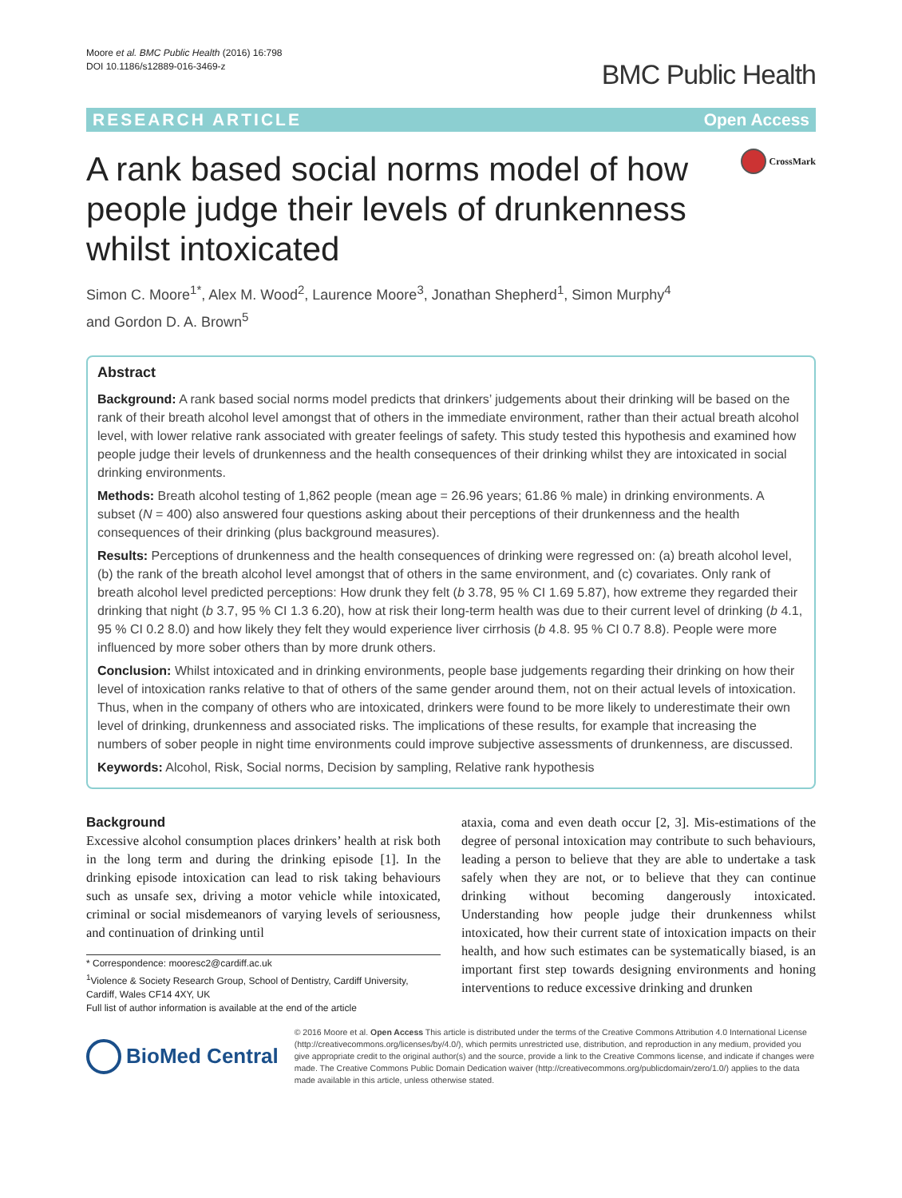Moore et al. BMC Public Health (2016) 16:798
DOI 10.1186/s12889-016-3469-z
BMC Public Health
RESEARCH ARTICLE Open Access
A rank based social norms model of how people judge their levels of drunkenness whilst intoxicated
CrossMark
Simon C. Moore<sup>1*</sup>, Alex M. Wood<sup>2</sup>, Laurence Moore<sup>3</sup>, Jonathan Shepherd<sup>1</sup>, Simon Murphy<sup>4</sup>
and Gordon D. A. Brown<sup>5</sup>
Abstract
Background: A rank based social norms model predicts that drinkers’ judgements about their drinking will be based on the rank of their breath alcohol level amongst that of others in the immediate environment, rather than their actual breath alcohol level, with lower relative rank associated with greater feelings of safety. This study tested this hypothesis and examined how people judge their levels of drunkenness and the health consequences of their drinking whilst they are intoxicated in social drinking environments.
Methods: Breath alcohol testing of 1,862 people (mean age = 26.96 years; 61.86 % male) in drinking environments. A subset (N = 400) also answered four questions asking about their perceptions of their drunkenness and the health consequences of their drinking (plus background measures).
Results: Perceptions of drunkenness and the health consequences of drinking were regressed on: (a) breath alcohol level, (b) the rank of the breath alcohol level amongst that of others in the same environment, and (c) covariates. Only rank of breath alcohol level predicted perceptions: How drunk they felt (b 3.78, 95 % CI 1.69 5.87), how extreme they regarded their drinking that night (b 3.7, 95 % CI 1.3 6.20), how at risk their long-term health was due to their current level of drinking (b 4.1, 95 % CI 0.2 8.0) and how likely they felt they would experience liver cirrhosis (b 4.8. 95 % CI 0.7 8.8). People were more influenced by more sober others than by more drunk others.
Conclusion: Whilst intoxicated and in drinking environments, people base judgements regarding their drinking on how their level of intoxication ranks relative to that of others of the same gender around them, not on their actual levels of intoxication. Thus, when in the company of others who are intoxicated, drinkers were found to be more likely to underestimate their own level of drinking, drunkenness and associated risks. The implications of these results, for example that increasing the numbers of sober people in night time environments could improve subjective assessments of drunkenness, are discussed.
Keywords: Alcohol, Risk, Social norms, Decision by sampling, Relative rank hypothesis
Background
Excessive alcohol consumption places drinkers’ health at risk both in the long term and during the drinking episode [1]. In the drinking episode intoxication can lead to risk taking behaviours such as unsafe sex, driving a motor vehicle while intoxicated, criminal or social misdemeanors of varying levels of seriousness, and continuation of drinking until
* Correspondence: mooresc2@cardiff.ac.uk
<sup>1</sup> Violence & Society Research Group, School of Dentistry, Cardiff University, Cardiff, Wales CF14 4XY, UK
Full list of author information is available at the end of the article
ataxia, coma and even death occur [2, 3]. Mis-estimations of the degree of personal intoxication may contribute to such behaviours, leading a person to believe that they are able to undertake a task safely when they are not, or to believe that they can continue drinking without becoming dangerously intoxicated. Understanding how people judge their drunkenness whilst intoxicated, how their current state of intoxication impacts on their health, and how such estimates can be systematically biased, is an important first step towards designing environments and honing interventions to reduce excessive drinking and drunken
BioMed Central
© 2016 Moore et al. Open Access This article is distributed under the terms of the Creative Commons Attribution 4.0 International License (http://creativecommons.org/licenses/by/4.0/), which permits unrestricted use, distribution, and reproduction in any medium, provided you give appropriate credit to the original author(s) and the source, provide a link to the Creative Commons license, and indicate if changes were made. The Creative Commons Public Domain Dedication waiver (http://creativecommons.org/publicdomain/zero/1.0/) applies to the data made available in this article, unless otherwise stated.